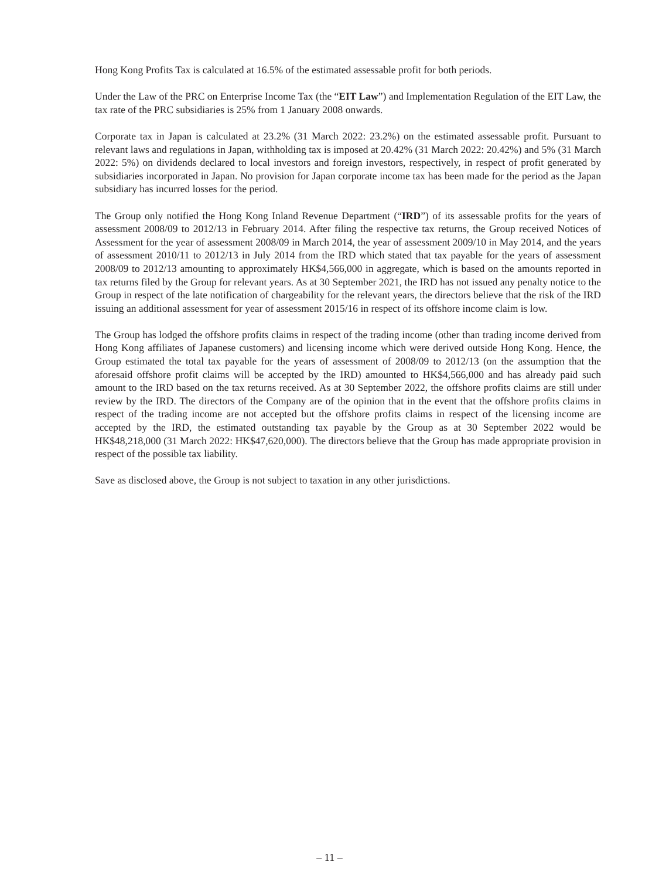Hong Kong Profits Tax is calculated at 16.5% of the estimated assessable profit for both periods.
Under the Law of the PRC on Enterprise Income Tax (the “EIT Law”) and Implementation Regulation of the EIT Law, the tax rate of the PRC subsidiaries is 25% from 1 January 2008 onwards.
Corporate tax in Japan is calculated at 23.2% (31 March 2022: 23.2%) on the estimated assessable profit. Pursuant to relevant laws and regulations in Japan, withholding tax is imposed at 20.42% (31 March 2022: 20.42%) and 5% (31 March 2022: 5%) on dividends declared to local investors and foreign investors, respectively, in respect of profit generated by subsidiaries incorporated in Japan. No provision for Japan corporate income tax has been made for the period as the Japan subsidiary has incurred losses for the period.
The Group only notified the Hong Kong Inland Revenue Department (“IRD”) of its assessable profits for the years of assessment 2008/09 to 2012/13 in February 2014. After filing the respective tax returns, the Group received Notices of Assessment for the year of assessment 2008/09 in March 2014, the year of assessment 2009/10 in May 2014, and the years of assessment 2010/11 to 2012/13 in July 2014 from the IRD which stated that tax payable for the years of assessment 2008/09 to 2012/13 amounting to approximately HK$4,566,000 in aggregate, which is based on the amounts reported in tax returns filed by the Group for relevant years. As at 30 September 2021, the IRD has not issued any penalty notice to the Group in respect of the late notification of chargeability for the relevant years, the directors believe that the risk of the IRD issuing an additional assessment for year of assessment 2015/16 in respect of its offshore income claim is low.
The Group has lodged the offshore profits claims in respect of the trading income (other than trading income derived from Hong Kong affiliates of Japanese customers) and licensing income which were derived outside Hong Kong. Hence, the Group estimated the total tax payable for the years of assessment of 2008/09 to 2012/13 (on the assumption that the aforesaid offshore profit claims will be accepted by the IRD) amounted to HK$4,566,000 and has already paid such amount to the IRD based on the tax returns received. As at 30 September 2022, the offshore profits claims are still under review by the IRD. The directors of the Company are of the opinion that in the event that the offshore profits claims in respect of the trading income are not accepted but the offshore profits claims in respect of the licensing income are accepted by the IRD, the estimated outstanding tax payable by the Group as at 30 September 2022 would be HK$48,218,000 (31 March 2022: HK$47,620,000). The directors believe that the Group has made appropriate provision in respect of the possible tax liability.
Save as disclosed above, the Group is not subject to taxation in any other jurisdictions.
– 11 –